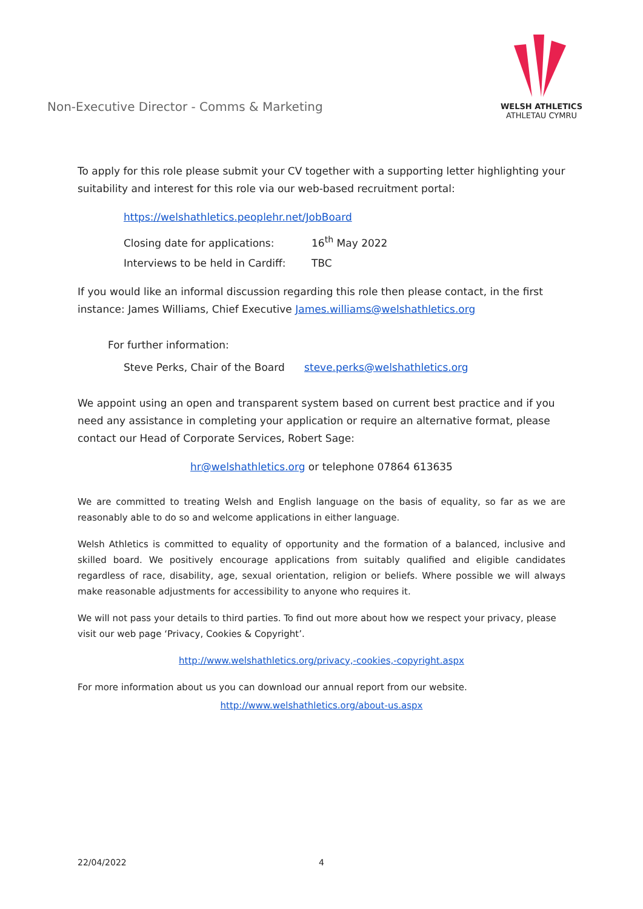Non-Executive Director - Comms & Marketing
WELSH ATHLETICS
ATHLETAU CYMRU
To apply for this role please submit your CV together with a supporting letter highlighting your suitability and interest for this role via our web-based recruitment portal:
https://welshathletics.peoplehr.net/JobBoard
Closing date for applications: 16<sup>th</sup> May 2022
Interviews to be held in Cardiff: TBC
If you would like an informal discussion regarding this role then please contact, in the first instance: James Williams, Chief Executive James.williams@welshathletics.org
For further information:
Steve Perks, Chair of the Board steve.perks@welshathletics.org
We appoint using an open and transparent system based on current best practice and if you need any assistance in completing your application or require an alternative format, please contact our Head of Corporate Services, Robert Sage:
hr@welshathletics.org or telephone 07864 613635
We are committed to treating Welsh and English language on the basis of equality, so far as we are reasonably able to do so and welcome applications in either language.
Welsh Athletics is committed to equality of opportunity and the formation of a balanced, inclusive and skilled board. We positively encourage applications from suitably qualified and eligible candidates regardless of race, disability, age, sexual orientation, religion or beliefs. Where possible we will always make reasonable adjustments for accessibility to anyone who requires it.
We will not pass your details to third parties. To find out more about how we respect your privacy, please visit our web page ‘Privacy, Cookies & Copyright’.
http://www.welshathletics.org/privacy,-cookies,-copyright.aspx
For more information about us you can download our annual report from our website.
http://www.welshathletics.org/about-us.aspx
22/04/2022 4